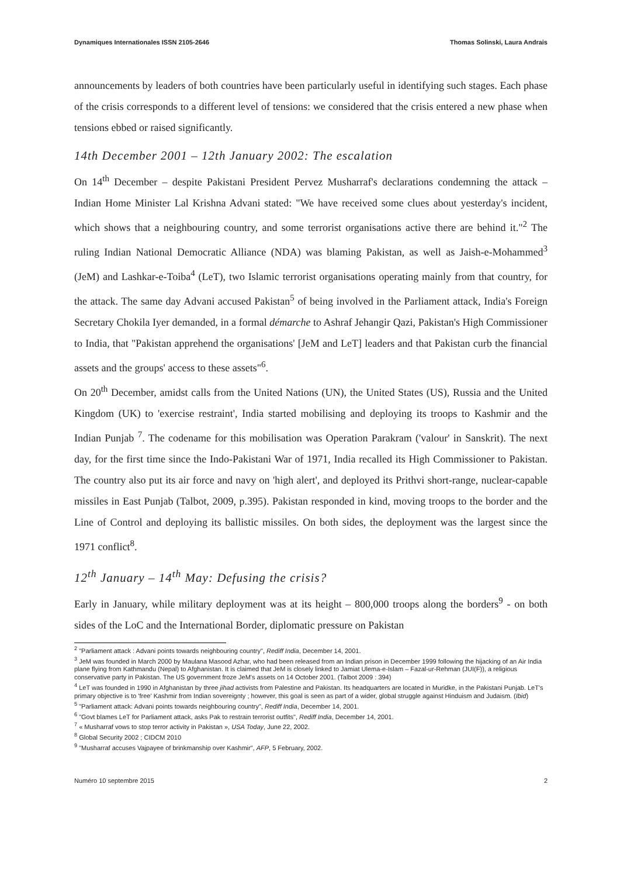Dynamiques Internationales ISSN 2105-2646 Thomas Solinski, Laura Andrais
announcements by leaders of both countries have been particularly useful in identifying such stages. Each phase of the crisis corresponds to a different level of tensions: we considered that the crisis entered a new phase when tensions ebbed or raised significantly.
14th December 2001 – 12th January 2002: The escalation
On 14<sup>th</sup> December – despite Pakistani President Pervez Musharraf's declarations condemning the attack – Indian Home Minister Lal Krishna Advani stated: "We have received some clues about yesterday's incident, which shows that a neighbouring country, and some terrorist organisations active there are behind it."<sup>2</sup> The ruling Indian National Democratic Alliance (NDA) was blaming Pakistan, as well as Jaish-e-Mohammed<sup>3</sup> (JeM) and Lashkar-e-Toiba<sup>4</sup> (LeT), two Islamic terrorist organisations operating mainly from that country, for the attack. The same day Advani accused Pakistan<sup>5</sup> of being involved in the Parliament attack, India's Foreign Secretary Chokila Iyer demanded, in a formal démarche to Ashraf Jehangir Qazi, Pakistan's High Commissioner to India, that "Pakistan apprehend the organisations' [JeM and LeT] leaders and that Pakistan curb the financial assets and the groups' access to these assets"<sup>6</sup>.
On 20<sup>th</sup> December, amidst calls from the United Nations (UN), the United States (US), Russia and the United Kingdom (UK) to 'exercise restraint', India started mobilising and deploying its troops to Kashmir and the Indian Punjab <sup>7</sup>. The codename for this mobilisation was Operation Parakram ('valour' in Sanskrit). The next day, for the first time since the Indo-Pakistani War of 1971, India recalled its High Commissioner to Pakistan. The country also put its air force and navy on 'high alert', and deployed its Prithvi short-range, nuclear-capable missiles in East Punjab (Talbot, 2009, p.395). Pakistan responded in kind, moving troops to the border and the Line of Control and deploying its ballistic missiles. On both sides, the deployment was the largest since the 1971 conflict<sup>8</sup>.
12<sup>th</sup> January – 14<sup>th</sup> May: Defusing the crisis?
Early in January, while military deployment was at its height – 800,000 troops along the borders<sup>9</sup> - on both sides of the LoC and the International Border, diplomatic pressure on Pakistan
<sup>2</sup> "Parliament attack : Advani points towards neighbouring country", Rediff India, December 14, 2001.
<sup>3</sup> JeM was founded in March 2000 by Maulana Masood Azhar, who had been released from an Indian prison in December 1999 following the hijacking of an Air India plane flying from Kathmandu (Nepal) to Afghanistan. It is claimed that JeM is closely linked to Jamiat Ulema-e-Islam – Fazal-ur-Rehman (JUI(F)), a religious conservative party in Pakistan. The US government froze JeM's assets on 14 October 2001. (Talbot 2009 : 394)
<sup>4</sup> LeT was founded in 1990 in Afghanistan by three jihad activists from Palestine and Pakistan. Its headquarters are located in Muridke, in the Pakistani Punjab. LeT's primary objective is to 'free' Kashmir from Indian sovereignty ; however, this goal is seen as part of a wider, global struggle against Hinduism and Judaism. (Ibid)
<sup>5</sup> "Parliament attack: Advani points towards neighbouring country", Rediff India, December 14, 2001.
<sup>6</sup> "Govt blames LeT for Parliament attack, asks Pak to restrain terrorist outfits", Rediff India, December 14, 2001.
<sup>7</sup> « Musharraf vows to stop terror activity in Pakistan », USA Today, June 22, 2002.
<sup>8</sup> Global Security 2002 ; CIDCM 2010
<sup>9</sup> "Musharraf accuses Vajpayee of brinkmanship over Kashmir", AFP, 5 February, 2002.
Numéro 10 septembre 2015 2